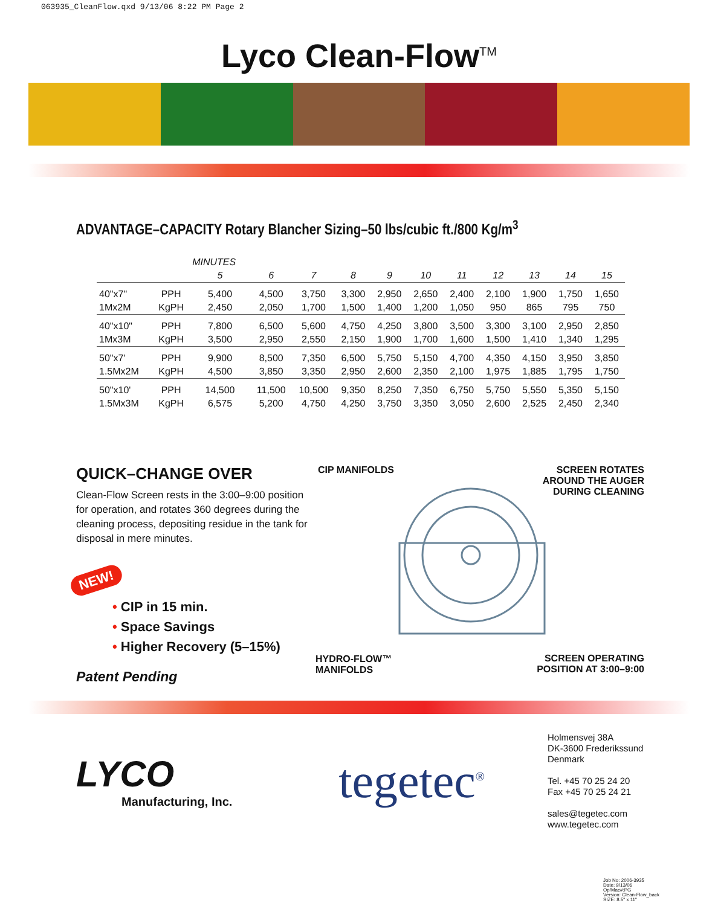063935_CleanFlow.qxd 9/13/06 8:22 PM Page 2
Lyco Clean-Flow<sup>TM</sup>
ADVANTAGE–CAPACITY Rotary Blancher Sizing–50 lbs/cubic ft./800 Kg/m<sup>3</sup>
| | | MINUTES | | | | | | | | | | |
| --- | --- | --- | --- | --- | --- | --- | --- | --- | --- | --- | --- | --- |
| | | 5 | 6 | 7 | 8 | 9 | 10 | 11 | 12 | 13 | 14 | 15 |
| 40"x7" | PPH | 5,400 | 4,500 | 3,750 | 3,300 | 2,950 | 2,650 | 2,400 | 2,100 | 1,900 | 1,750 | 1,650 |
| 1Mx2M | KgPH | 2,450 | 2,050 | 1,700 | 1,500 | 1,400 | 1,200 | 1,050 | 950 | 865 | 795 | 750 |
| 40"x10" | PPH | 7,800 | 6,500 | 5,600 | 4,750 | 4,250 | 3,800 | 3,500 | 3,300 | 3,100 | 2,950 | 2,850 |
| 1Mx3M | KgPH | 3,500 | 2,950 | 2,550 | 2,150 | 1,900 | 1,700 | 1,600 | 1,500 | 1,410 | 1,340 | 1,295 |
| 50"x7' | PPH | 9,900 | 8,500 | 7,350 | 6,500 | 5,750 | 5,150 | 4,700 | 4,350 | 4,150 | 3,950 | 3,850 |
| 1.5Mx2M | KgPH | 4,500 | 3,850 | 3,350 | 2,950 | 2,600 | 2,350 | 2,100 | 1,975 | 1,885 | 1,795 | 1,750 |
| 50"x10' | PPH | 14,500 | 11,500 | 10,500 | 9,350 | 8,250 | 7,350 | 6,750 | 5,750 | 5,550 | 5,350 | 5,150 |
| 1.5Mx3M | KgPH | 6,575 | 5,200 | 4,750 | 4,250 | 3,750 | 3,350 | 3,050 | 2,600 | 2,525 | 2,450 | 2,340 |
QUICK–CHANGE OVER
Clean-Flow Screen rests in the 3:00–9:00 position for operation, and rotates 360 degrees during the cleaning process, depositing residue in the tank for disposal in mere minutes.
NEW!
• CIP in 15 min.
• Space Savings
• Higher Recovery (5–15%)
Patent Pending
CIP MANIFOLDS
SCREEN ROTATES
AROUND THE AUGER
DURING CLEANING
HYDRO-FLOW™
MANIFOLDS
SCREEN OPERATING
POSITION AT 3:00–9:00
LYCO
Manufacturing, Inc.
tegetec<sup>®</sup>
Holmensvej 38A
DK-3600 Frederikssund
Denmark
Tel. +45 70 25 24 20
Fax +45 70 25 24 21
sales@tegetec.com
www.tegetec.com
Job No: 2006-3935
Date: 9/13/06
Op/Mac#:PG
Version: Clean-Flow_back
SIZE: 8.5" x 11"